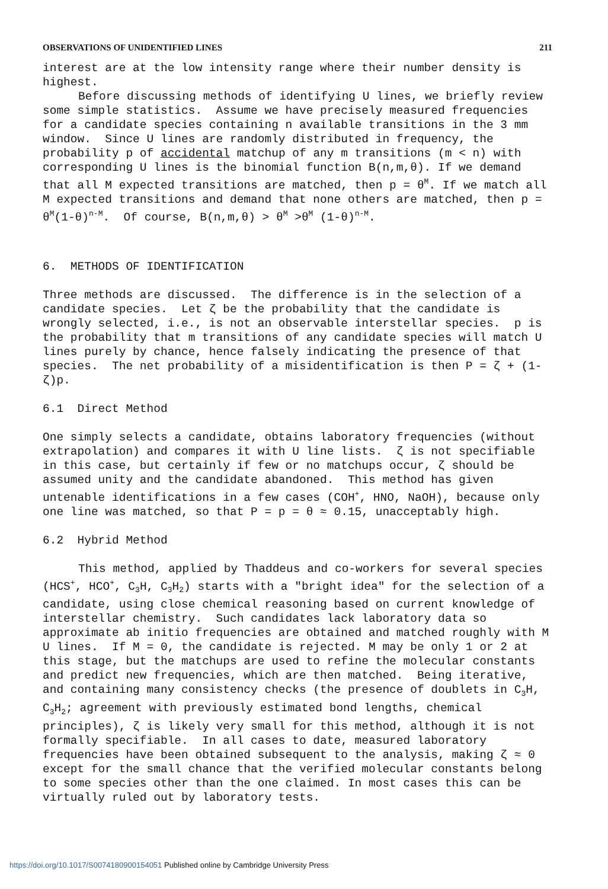OBSERVATIONS OF UNIDENTIFIED LINES 211
interest are at the low intensity range where their number density is highest.
Before discussing methods of identifying U lines, we briefly review some simple statistics. Assume we have precisely measured frequencies for a candidate species containing n available transitions in the 3 mm window. Since U lines are randomly distributed in frequency, the probability p of accidental matchup of any m transitions (m < n) with corresponding U lines is the binomial function B(n,m,θ). If we demand that all M expected transitions are matched, then p = θ<sup>M</sup>. If we match all M expected transitions and demand that none others are matched, then p = θ<sup>M</sup>(1-θ)<sup>n-M</sup>. Of course, B(n,m,θ) > θ<sup>M</sup> >θ<sup>M</sup> (1-θ)<sup>n-M</sup>.
6. METHODS OF IDENTIFICATION
Three methods are discussed. The difference is in the selection of a candidate species. Let ζ be the probability that the candidate is wrongly selected, i.e., is not an observable interstellar species. p is the probability that m transitions of any candidate species will match U lines purely by chance, hence falsely indicating the presence of that species. The net probability of a misidentification is then P = ζ + (1-ζ)p.
6.1 Direct Method
One simply selects a candidate, obtains laboratory frequencies (without extrapolation) and compares it with U line lists. ζ is not specifiable in this case, but certainly if few or no matchups occur, ζ should be assumed unity and the candidate abandoned. This method has given untenable identifications in a few cases (COH<sup>+</sup>, HNO, NaOH), because only one line was matched, so that P = p = θ ≈ 0.15, unacceptably high.
6.2 Hybrid Method
This method, applied by Thaddeus and co-workers for several species (HCS<sup>+</sup>, HCO<sup>+</sup>, C<sub>3</sub>H, C<sub>3</sub>H<sub>2</sub>) starts with a "bright idea" for the selection of a candidate, using close chemical reasoning based on current knowledge of interstellar chemistry. Such candidates lack laboratory data so approximate ab initio frequencies are obtained and matched roughly with M U lines. If M = 0, the candidate is rejected. M may be only 1 or 2 at this stage, but the matchups are used to refine the molecular constants and predict new frequencies, which are then matched. Being iterative, and containing many consistency checks (the presence of doublets in C<sub>3</sub>H, C<sub>3</sub>H<sub>2</sub>; agreement with previously estimated bond lengths, chemical principles), ζ is likely very small for this method, although it is not formally specifiable. In all cases to date, measured laboratory frequencies have been obtained subsequent to the analysis, making ζ ≈ 0 except for the small chance that the verified molecular constants belong to some species other than the one claimed. In most cases this can be virtually ruled out by laboratory tests.
https://doi.org/10.1017/S0074180900154051 Published online by Cambridge University Press